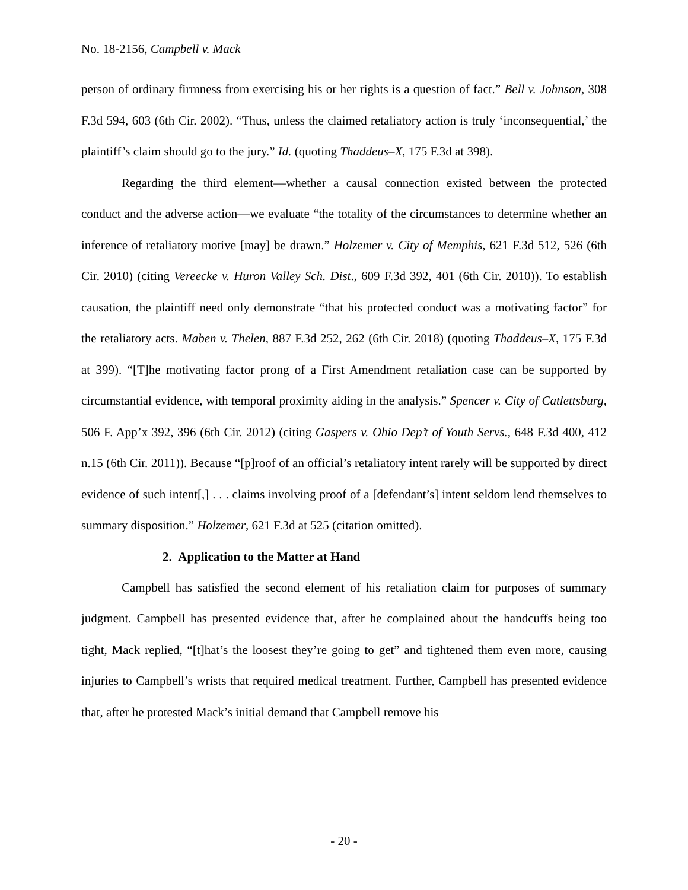No. 18-2156, Campbell v. Mack
person of ordinary firmness from exercising his or her rights is a question of fact.” Bell v. Johnson, 308 F.3d 594, 603 (6th Cir. 2002). “Thus, unless the claimed retaliatory action is truly ‘inconsequential,’ the plaintiff’s claim should go to the jury.” Id. (quoting Thaddeus–X, 175 F.3d at 398).
Regarding the third element—whether a causal connection existed between the protected conduct and the adverse action—we evaluate “the totality of the circumstances to determine whether an inference of retaliatory motive [may] be drawn.” Holzemer v. City of Memphis, 621 F.3d 512, 526 (6th Cir. 2010) (citing Vereecke v. Huron Valley Sch. Dist., 609 F.3d 392, 401 (6th Cir. 2010)). To establish causation, the plaintiff need only demonstrate “that his protected conduct was a motivating factor” for the retaliatory acts. Maben v. Thelen, 887 F.3d 252, 262 (6th Cir. 2018) (quoting Thaddeus–X, 175 F.3d at 399). “[T]he motivating factor prong of a First Amendment retaliation case can be supported by circumstantial evidence, with temporal proximity aiding in the analysis.” Spencer v. City of Catlettsburg, 506 F. App’x 392, 396 (6th Cir. 2012) (citing Gaspers v. Ohio Dep’t of Youth Servs., 648 F.3d 400, 412 n.15 (6th Cir. 2011)). Because “[p]roof of an official’s retaliatory intent rarely will be supported by direct evidence of such intent[,] . . . claims involving proof of a [defendant’s] intent seldom lend themselves to summary disposition.” Holzemer, 621 F.3d at 525 (citation omitted).
2. Application to the Matter at Hand
Campbell has satisfied the second element of his retaliation claim for purposes of summary judgment. Campbell has presented evidence that, after he complained about the handcuffs being too tight, Mack replied, “[t]hat’s the loosest they’re going to get” and tightened them even more, causing injuries to Campbell’s wrists that required medical treatment. Further, Campbell has presented evidence that, after he protested Mack’s initial demand that Campbell remove his
- 20 -